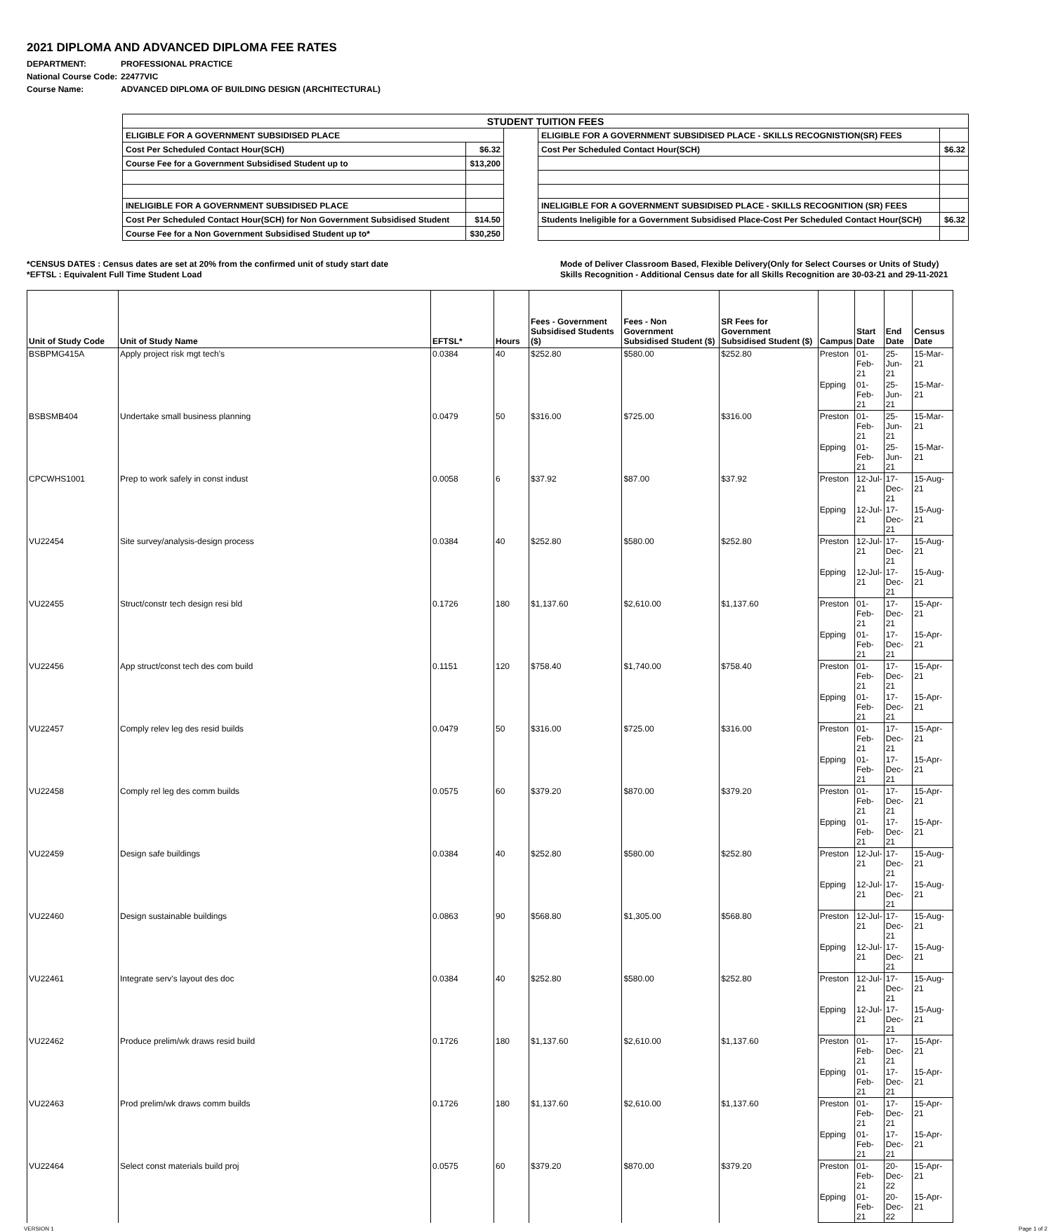2021 DIPLOMA AND ADVANCED DIPLOMA FEE RATES
DEPARTMENT: PROFESSIONAL PRACTICE
National Course Code: 22477VIC
Course Name: ADVANCED DIPLOMA OF BUILDING DESIGN (ARCHITECTURAL)
| STUDENT TUITION FEES | | | | |
| ELIGIBLE FOR A GOVERNMENT SUBSIDISED PLACE | | | ELIGIBLE FOR A GOVERNMENT SUBSIDISED PLACE - SKILLS RECOGNISTION(SR) FEES | |
| Cost Per Scheduled Contact Hour(SCH) | $6.32 | | Cost Per Scheduled Contact Hour(SCH) | $6.32 |
| Course Fee for a Government Subsidised Student up to | $13,200 | | | |
| INELIGIBLE FOR A GOVERNMENT SUBSIDISED PLACE | | | INELIGIBLE FOR A GOVERNMENT SUBSIDISED PLACE - SKILLS RECOGNITION (SR) FEES | |
| Cost Per Scheduled Contact Hour(SCH) for Non Government Subsidised Student | $14.50 | | Students Ineligible for a Government Subsidised Place-Cost Per Scheduled Contact Hour(SCH) | $6.32 |
| Course Fee for a Non Government Subsidised Student up to* | $30,250 | | | |
*CENSUS DATES : Census dates are set at 20% from the confirmed unit of study start date
*EFTSL : Equivalent Full Time Student Load
Mode of Deliver Classroom Based, Flexible Delivery(Only for Select Courses or Units of Study)
Skills Recognition - Additional Census date for all Skills Recognition are 30-03-21 and 29-11-2021
| Unit of Study Code | Unit of Study Name | EFTSL* | Hours | Fees - Government Subsidised Students ($) | Fees - Non Government Subsidised Student ($) | SR Fees for Government Subsidised Student ($) | Campus | Start Date | End Date | Census Date |
| --- | --- | --- | --- | --- | --- | --- | --- | --- | --- | --- |
| BSBPMG415A | Apply project risk mgt tech's | 0.0384 | 40 | $252.80 | $580.00 | $252.80 | Preston | 01-Feb-21 | 25-Jun-21 | 15-Mar-21 |
| | | | | | | | Epping | 01-Feb-21 | 25-Jun-21 | 15-Mar-21 |
| BSBSMB404 | Undertake small business planning | 0.0479 | 50 | $316.00 | $725.00 | $316.00 | Preston | 01-Feb-21 | 25-Jun-21 | 15-Mar-21 |
| | | | | | | | Epping | 01-Feb-21 | 25-Jun-21 | 15-Mar-21 |
| CPCWHS1001 | Prep to work safely in const indust | 0.0058 | 6 | $37.92 | $87.00 | $37.92 | Preston | 12-Jul-21 | 17-Dec-21 | 15-Aug-21 |
| | | | | | | | Epping | 12-Jul-21 | 17-Dec-21 | 15-Aug-21 |
| VU22454 | Site survey/analysis-design process | 0.0384 | 40 | $252.80 | $580.00 | $252.80 | Preston | 12-Jul-21 | 17-Dec-21 | 15-Aug-21 |
| | | | | | | | Epping | 12-Jul-21 | 17-Dec-21 | 15-Aug-21 |
| VU22455 | Struct/constr tech design resi bld | 0.1726 | 180 | $1,137.60 | $2,610.00 | $1,137.60 | Preston | 01-Feb-21 | 17-Dec-21 | 15-Apr-21 |
| | | | | | | | Epping | 01-Feb-21 | 17-Dec-21 | 15-Apr-21 |
| VU22456 | App struct/const tech des com build | 0.1151 | 120 | $758.40 | $1,740.00 | $758.40 | Preston | 01-Feb-21 | 17-Dec-21 | 15-Apr-21 |
| | | | | | | | Epping | 01-Feb-21 | 17-Dec-21 | 15-Apr-21 |
| VU22457 | Comply relev leg des resid builds | 0.0479 | 50 | $316.00 | $725.00 | $316.00 | Preston | 01-Feb-21 | 17-Dec-21 | 15-Apr-21 |
| | | | | | | | Epping | 01-Feb-21 | 17-Dec-21 | 15-Apr-21 |
| VU22458 | Comply rel leg des comm builds | 0.0575 | 60 | $379.20 | $870.00 | $379.20 | Preston | 01-Feb-21 | 17-Dec-21 | 15-Apr-21 |
| | | | | | | | Epping | 01-Feb-21 | 17-Dec-21 | 15-Apr-21 |
| VU22459 | Design safe buildings | 0.0384 | 40 | $252.80 | $580.00 | $252.80 | Preston | 12-Jul-21 | 17-Dec-21 | 15-Aug-21 |
| | | | | | | | Epping | 12-Jul-21 | 17-Dec-21 | 15-Aug-21 |
| VU22460 | Design sustainable buildings | 0.0863 | 90 | $568.80 | $1,305.00 | $568.80 | Preston | 12-Jul-21 | 17-Dec-21 | 15-Aug-21 |
| | | | | | | | Epping | 12-Jul-21 | 17-Dec-21 | 15-Aug-21 |
| VU22461 | Integrate serv's layout des doc | 0.0384 | 40 | $252.80 | $580.00 | $252.80 | Preston | 12-Jul-21 | 17-Dec-21 | 15-Aug-21 |
| | | | | | | | Epping | 12-Jul-21 | 17-Dec-21 | 15-Aug-21 |
| VU22462 | Produce prelim/wk draws resid build | 0.1726 | 180 | $1,137.60 | $2,610.00 | $1,137.60 | Preston | 01-Feb-21 | 17-Dec-21 | 15-Apr-21 |
| | | | | | | | Epping | 01-Feb-21 | 17-Dec-21 | 15-Apr-21 |
| VU22463 | Prod prelim/wk draws comm builds | 0.1726 | 180 | $1,137.60 | $2,610.00 | $1,137.60 | Preston | 01-Feb-21 | 17-Dec-21 | 15-Apr-21 |
| | | | | | | | Epping | 01-Feb-21 | 17-Dec-21 | 15-Apr-21 |
| VU22464 | Select const materials build proj | 0.0575 | 60 | $379.20 | $870.00 | $379.20 | Preston | 01-Feb-21 | 20-Dec-22 | 15-Apr-21 |
| | | | | | | | Epping | 01-Feb-21 | 20-Dec-22 | 15-Apr-21 |
VERSION 1 Page 1 of 2